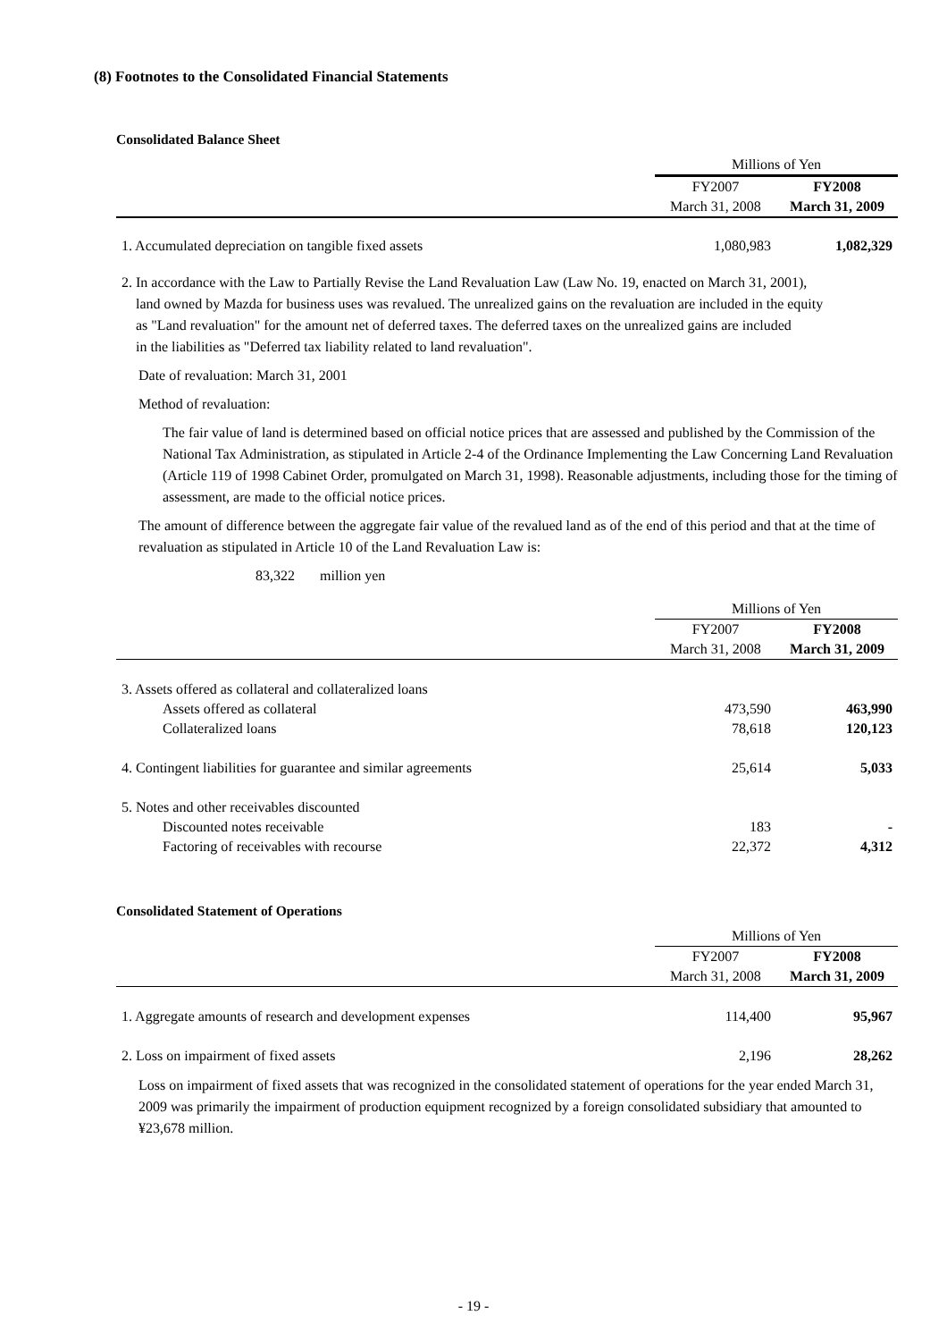(8) Footnotes to the Consolidated Financial Statements
Consolidated Balance Sheet
| | Millions of Yen | |
| | FY2007 | FY2008 |
| | March 31, 2008 | March 31, 2009 |
| 1. Accumulated depreciation on tangible fixed assets | 1,080,983 | 1,082,329 |
2. In accordance with the Law to Partially Revise the Land Revaluation Law (Law No. 19, enacted on March 31, 2001),
land owned by Mazda for business uses was revalued. The unrealized gains on the revaluation are included in the equity
as "Land revaluation" for the amount net of deferred taxes. The deferred taxes on the unrealized gains are included
in the liabilities as "Deferred tax liability related to land revaluation".
Date of revaluation: March 31, 2001
Method of revaluation:
The fair value of land is determined based on official notice prices that are assessed and published by the Commission of the National Tax Administration, as stipulated in Article 2-4 of the Ordinance Implementing the Law Concerning Land Revaluation (Article 119 of 1998 Cabinet Order, promulgated on March 31, 1998). Reasonable adjustments, including those for the timing of assessment, are made to the official notice prices.
The amount of difference between the aggregate fair value of the revalued land as of the end of this period and that at the time of revaluation as stipulated in Article 10 of the Land Revaluation Law is:
83,322 million yen
| | Millions of Yen | |
| | FY2007 | FY2008 |
| | March 31, 2008 | March 31, 2009 |
| 3. Assets offered as collateral and collateralized loans | | |
| Assets offered as collateral | 473,590 | 463,990 |
| Collateralized loans | 78,618 | 120,123 |
| 4. Contingent liabilities for guarantee and similar agreements | 25,614 | 5,033 |
| 5. Notes and other receivables discounted | | |
| Discounted notes receivable | 183 | - |
| Factoring of receivables with recourse | 22,372 | 4,312 |
Consolidated Statement of Operations
| | Millions of Yen | |
| | FY2007 | FY2008 |
| | March 31, 2008 | March 31, 2009 |
| 1. Aggregate amounts of research and development expenses | 114,400 | 95,967 |
| 2. Loss on impairment of fixed assets | 2,196 | 28,262 |
Loss on impairment of fixed assets that was recognized in the consolidated statement of operations for the year ended March 31, 2009 was primarily the impairment of production equipment recognized by a foreign consolidated subsidiary that amounted to ¥23,678 million.
- 19 -